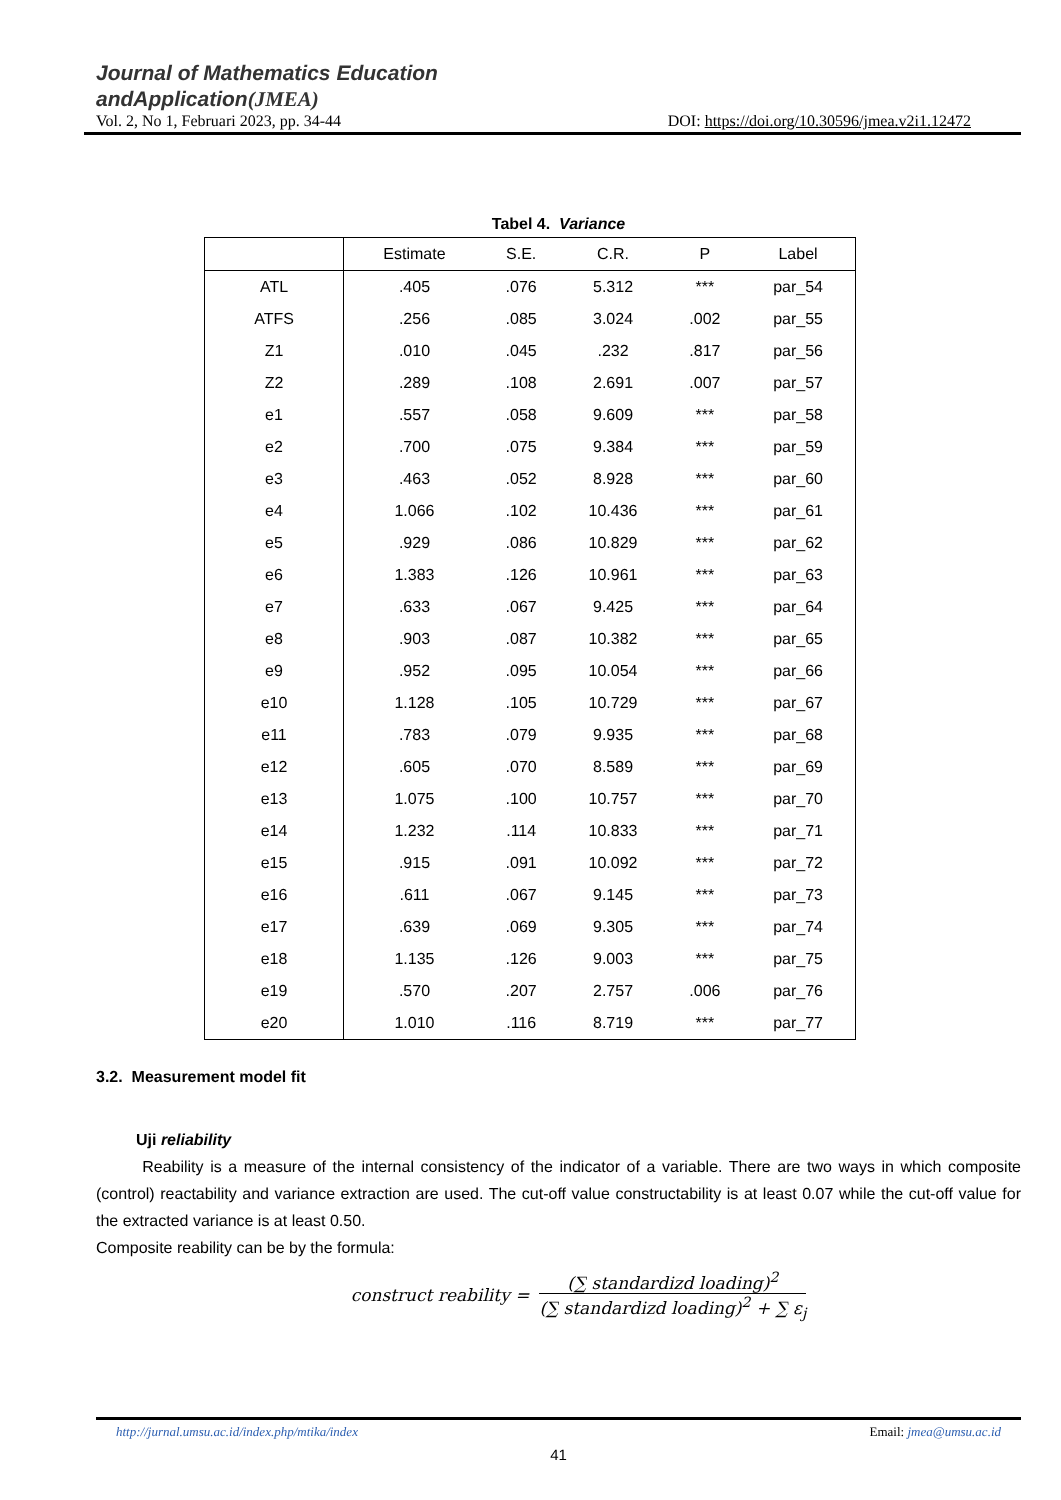Journal of Mathematics Education
andApplication(JMEA)
Vol. 2, No 1, Februari 2023, pp. 34-44 DOI: https://doi.org/10.30596/jmea.v2i1.12472
Tabel 4. Variance
| | Estimate | S.E. | C.R. | P | Label |
| --- | --- | --- | --- | --- | --- |
| ATL | .405 | .076 | 5.312 | *** | par_54 |
| ATFS | .256 | .085 | 3.024 | .002 | par_55 |
| Z1 | .010 | .045 | .232 | .817 | par_56 |
| Z2 | .289 | .108 | 2.691 | .007 | par_57 |
| e1 | .557 | .058 | 9.609 | *** | par_58 |
| e2 | .700 | .075 | 9.384 | *** | par_59 |
| e3 | .463 | .052 | 8.928 | *** | par_60 |
| e4 | 1.066 | .102 | 10.436 | *** | par_61 |
| e5 | .929 | .086 | 10.829 | *** | par_62 |
| e6 | 1.383 | .126 | 10.961 | *** | par_63 |
| e7 | .633 | .067 | 9.425 | *** | par_64 |
| e8 | .903 | .087 | 10.382 | *** | par_65 |
| e9 | .952 | .095 | 10.054 | *** | par_66 |
| e10 | 1.128 | .105 | 10.729 | *** | par_67 |
| e11 | .783 | .079 | 9.935 | *** | par_68 |
| e12 | .605 | .070 | 8.589 | *** | par_69 |
| e13 | 1.075 | .100 | 10.757 | *** | par_70 |
| e14 | 1.232 | .114 | 10.833 | *** | par_71 |
| e15 | .915 | .091 | 10.092 | *** | par_72 |
| e16 | .611 | .067 | 9.145 | *** | par_73 |
| e17 | .639 | .069 | 9.305 | *** | par_74 |
| e18 | 1.135 | .126 | 9.003 | *** | par_75 |
| e19 | .570 | .207 | 2.757 | .006 | par_76 |
| e20 | 1.010 | .116 | 8.719 | *** | par_77 |
3.2. Measurement model fit
Uji reliability
Reability is a measure of the internal consistency of the indicator of a variable. There are two ways in which composite (control) reactability and variance extraction are used. The cut-off value constructability is at least 0.07 while the cut-off value for the extracted variance is at least 0.50.
Composite reability can be by the formula:
construct reability =
(∑ standardizd loading)<sup>2</sup>
(∑ standardizd loading)<sup>2</sup> + ∑ ε<sub>j</sub>
http://jurnal.umsu.ac.id/index.php/mtika/index Email: jmea@umsu.ac.id
41